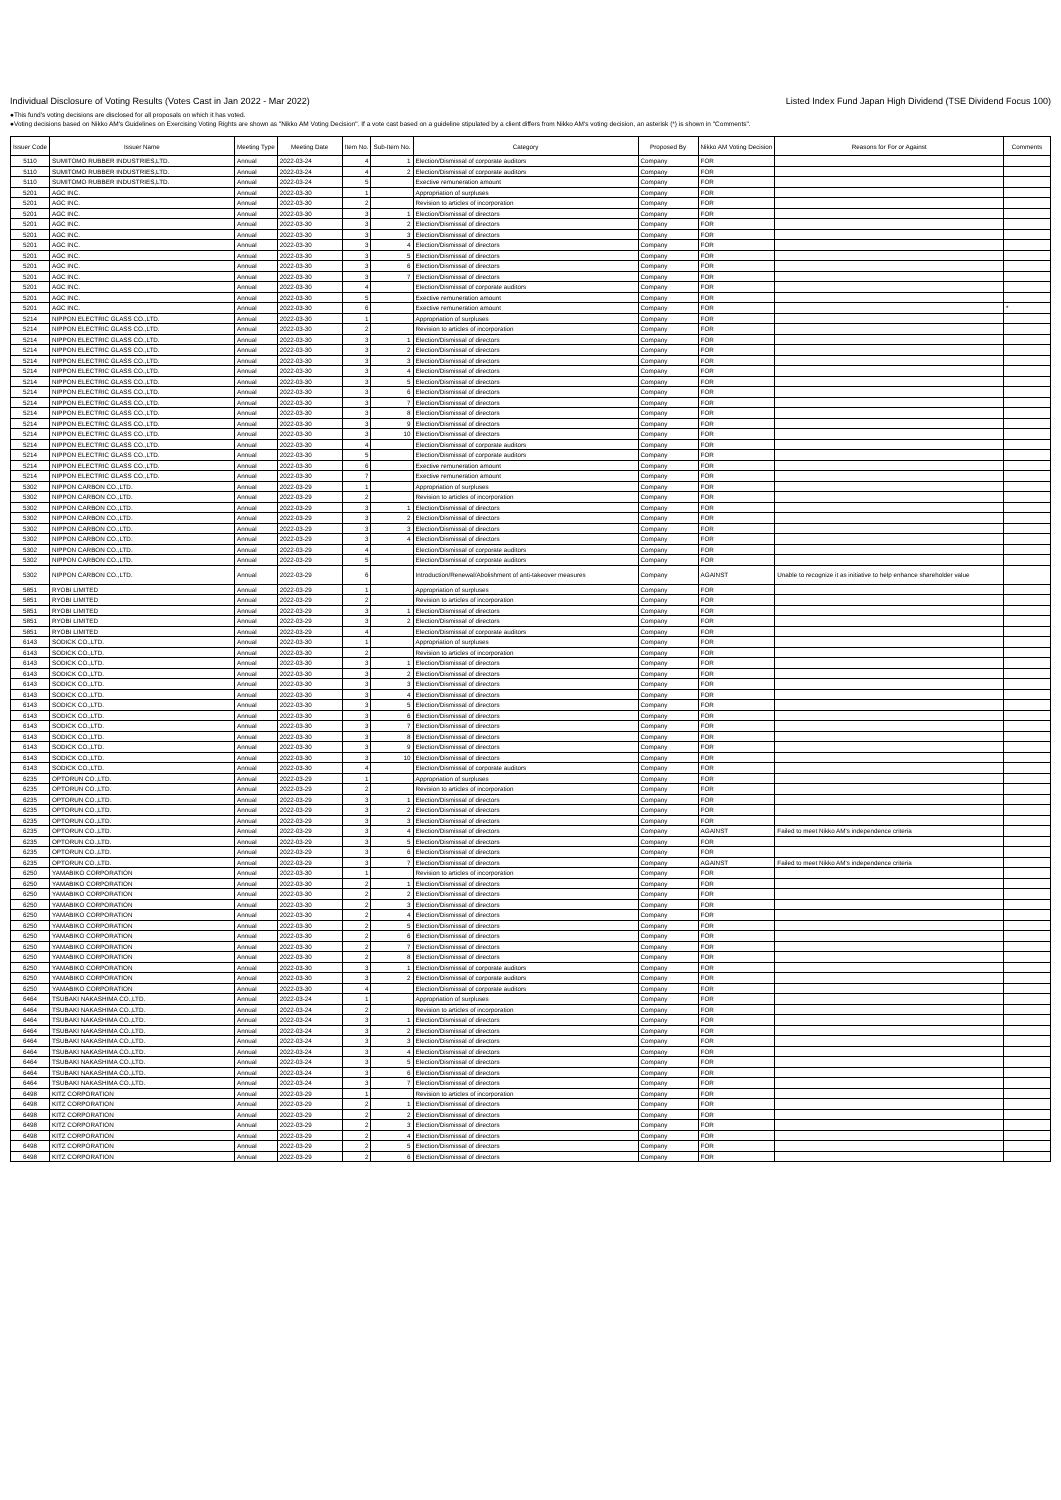Individual Disclosure of Voting Results (Votes Cast in Jan 2022 - Mar 2022) Listed Index Fund Japan High Dividend (TSE Dividend Focus 100)
●This fund's voting decisions are disclosed for all proposals on which it has voted.
●Voting decisions based on Nikko AM's Guidelines on Exercising Voting Rights are shown as "Nikko AM Voting Decision". If a vote cast based on a guideline stipulated by a client differs from Nikko AM's voting decision, an asterisk (*) is shown in "Comments".
| Issuer Code | Issuer Name | Meeting Type | Meeting Date | Item No. | Sub-Item No. | Category | Proposed By | Nikko AM Voting Decision | Reasons for For or Against | Comments |
| --- | --- | --- | --- | --- | --- | --- | --- | --- | --- | --- |
| 5110 | SUMITOMO RUBBER INDUSTRIES,LTD. | Annual | 2022-03-24 | 4 | 1 | Election/Dismissal of corporate auditors | Company | FOR | | |
| 5110 | SUMITOMO RUBBER INDUSTRIES,LTD. | Annual | 2022-03-24 | 4 | 2 | Election/Dismissal of corporate auditors | Company | FOR | | |
| 5110 | SUMITOMO RUBBER INDUSTRIES,LTD. | Annual | 2022-03-24 | 5 | | Exective remuneration amount | Company | FOR | | |
| 5201 | AGC INC. | Annual | 2022-03-30 | 1 | | Appropriation of surpluses | Company | FOR | | |
| 5201 | AGC INC. | Annual | 2022-03-30 | 2 | | Revision to articles of incorporation | Company | FOR | | |
| 5201 | AGC INC. | Annual | 2022-03-30 | 3 | 1 | Election/Dismissal of directors | Company | FOR | | |
| 5201 | AGC INC. | Annual | 2022-03-30 | 3 | 2 | Election/Dismissal of directors | Company | FOR | | |
| 5201 | AGC INC. | Annual | 2022-03-30 | 3 | 3 | Election/Dismissal of directors | Company | FOR | | |
| 5201 | AGC INC. | Annual | 2022-03-30 | 3 | 4 | Election/Dismissal of directors | Company | FOR | | |
| 5201 | AGC INC. | Annual | 2022-03-30 | 3 | 5 | Election/Dismissal of directors | Company | FOR | | |
| 5201 | AGC INC. | Annual | 2022-03-30 | 3 | 6 | Election/Dismissal of directors | Company | FOR | | |
| 5201 | AGC INC. | Annual | 2022-03-30 | 3 | 7 | Election/Dismissal of directors | Company | FOR | | |
| 5201 | AGC INC. | Annual | 2022-03-30 | 4 | | Election/Dismissal of corporate auditors | Company | FOR | | |
| 5201 | AGC INC. | Annual | 2022-03-30 | 5 | | Exective remuneration amount | Company | FOR | | |
| 5201 | AGC INC. | Annual | 2022-03-30 | 6 | | Exective remuneration amount | Company | FOR | | * |
| 5214 | NIPPON ELECTRIC GLASS CO.,LTD. | Annual | 2022-03-30 | 1 | | Appropriation of surpluses | Company | FOR | | |
| 5214 | NIPPON ELECTRIC GLASS CO.,LTD. | Annual | 2022-03-30 | 2 | | Revision to articles of incorporation | Company | FOR | | |
| 5214 | NIPPON ELECTRIC GLASS CO.,LTD. | Annual | 2022-03-30 | 3 | 1 | Election/Dismissal of directors | Company | FOR | | |
| 5214 | NIPPON ELECTRIC GLASS CO.,LTD. | Annual | 2022-03-30 | 3 | 2 | Election/Dismissal of directors | Company | FOR | | |
| 5214 | NIPPON ELECTRIC GLASS CO.,LTD. | Annual | 2022-03-30 | 3 | 3 | Election/Dismissal of directors | Company | FOR | | |
| 5214 | NIPPON ELECTRIC GLASS CO.,LTD. | Annual | 2022-03-30 | 3 | 4 | Election/Dismissal of directors | Company | FOR | | |
| 5214 | NIPPON ELECTRIC GLASS CO.,LTD. | Annual | 2022-03-30 | 3 | 5 | Election/Dismissal of directors | Company | FOR | | |
| 5214 | NIPPON ELECTRIC GLASS CO.,LTD. | Annual | 2022-03-30 | 3 | 6 | Election/Dismissal of directors | Company | FOR | | |
| 5214 | NIPPON ELECTRIC GLASS CO.,LTD. | Annual | 2022-03-30 | 3 | 7 | Election/Dismissal of directors | Company | FOR | | |
| 5214 | NIPPON ELECTRIC GLASS CO.,LTD. | Annual | 2022-03-30 | 3 | 8 | Election/Dismissal of directors | Company | FOR | | |
| 5214 | NIPPON ELECTRIC GLASS CO.,LTD. | Annual | 2022-03-30 | 3 | 9 | Election/Dismissal of directors | Company | FOR | | |
| 5214 | NIPPON ELECTRIC GLASS CO.,LTD. | Annual | 2022-03-30 | 3 | 10 | Election/Dismissal of directors | Company | FOR | | |
| 5214 | NIPPON ELECTRIC GLASS CO.,LTD. | Annual | 2022-03-30 | 4 | | Election/Dismissal of corporate auditors | Company | FOR | | |
| 5214 | NIPPON ELECTRIC GLASS CO.,LTD. | Annual | 2022-03-30 | 5 | | Election/Dismissal of corporate auditors | Company | FOR | | |
| 5214 | NIPPON ELECTRIC GLASS CO.,LTD. | Annual | 2022-03-30 | 6 | | Exective remuneration amount | Company | FOR | | |
| 5214 | NIPPON ELECTRIC GLASS CO.,LTD. | Annual | 2022-03-30 | 7 | | Exective remuneration amount | Company | FOR | | |
| 5302 | NIPPON CARBON CO.,LTD. | Annual | 2022-03-29 | 1 | | Appropriation of surpluses | Company | FOR | | |
| 5302 | NIPPON CARBON CO.,LTD. | Annual | 2022-03-29 | 2 | | Revision to articles of incorporation | Company | FOR | | |
| 5302 | NIPPON CARBON CO.,LTD. | Annual | 2022-03-29 | 3 | 1 | Election/Dismissal of directors | Company | FOR | | |
| 5302 | NIPPON CARBON CO.,LTD. | Annual | 2022-03-29 | 3 | 2 | Election/Dismissal of directors | Company | FOR | | |
| 5302 | NIPPON CARBON CO.,LTD. | Annual | 2022-03-29 | 3 | 3 | Election/Dismissal of directors | Company | FOR | | |
| 5302 | NIPPON CARBON CO.,LTD. | Annual | 2022-03-29 | 3 | 4 | Election/Dismissal of directors | Company | FOR | | |
| 5302 | NIPPON CARBON CO.,LTD. | Annual | 2022-03-29 | 4 | | Election/Dismissal of corporate auditors | Company | FOR | | |
| 5302 | NIPPON CARBON CO.,LTD. | Annual | 2022-03-29 | 5 | | Election/Dismissal of corporate auditors | Company | FOR | | |
| 5302 | NIPPON CARBON CO.,LTD. | Annual | 2022-03-29 | 6 | | Introduction/Renewal/Abolishment of anti-takeover measures | Company | AGAINST | Unable to recognize it as initiative to help enhance shareholder value | |
| 5851 | RYOBI LIMITED | Annual | 2022-03-29 | 1 | | Appropriation of surpluses | Company | FOR | | |
| 5851 | RYOBI LIMITED | Annual | 2022-03-29 | 2 | | Revision to articles of incorporation | Company | FOR | | |
| 5851 | RYOBI LIMITED | Annual | 2022-03-29 | 3 | 1 | Election/Dismissal of directors | Company | FOR | | |
| 5851 | RYOBI LIMITED | Annual | 2022-03-29 | 3 | 2 | Election/Dismissal of directors | Company | FOR | | |
| 5851 | RYOBI LIMITED | Annual | 2022-03-29 | 4 | | Election/Dismissal of corporate auditors | Company | FOR | | |
| 6143 | SODICK CO.,LTD. | Annual | 2022-03-30 | 1 | | Appropriation of surpluses | Company | FOR | | |
| 6143 | SODICK CO.,LTD. | Annual | 2022-03-30 | 2 | | Revision to articles of incorporation | Company | FOR | | |
| 6143 | SODICK CO.,LTD. | Annual | 2022-03-30 | 3 | 1 | Election/Dismissal of directors | Company | FOR | | |
| 6143 | SODICK CO.,LTD. | Annual | 2022-03-30 | 3 | 2 | Election/Dismissal of directors | Company | FOR | | |
| 6143 | SODICK CO.,LTD. | Annual | 2022-03-30 | 3 | 3 | Election/Dismissal of directors | Company | FOR | | |
| 6143 | SODICK CO.,LTD. | Annual | 2022-03-30 | 3 | 4 | Election/Dismissal of directors | Company | FOR | | |
| 6143 | SODICK CO.,LTD. | Annual | 2022-03-30 | 3 | 5 | Election/Dismissal of directors | Company | FOR | | |
| 6143 | SODICK CO.,LTD. | Annual | 2022-03-30 | 3 | 6 | Election/Dismissal of directors | Company | FOR | | |
| 6143 | SODICK CO.,LTD. | Annual | 2022-03-30 | 3 | 7 | Election/Dismissal of directors | Company | FOR | | |
| 6143 | SODICK CO.,LTD. | Annual | 2022-03-30 | 3 | 8 | Election/Dismissal of directors | Company | FOR | | |
| 6143 | SODICK CO.,LTD. | Annual | 2022-03-30 | 3 | 9 | Election/Dismissal of directors | Company | FOR | | |
| 6143 | SODICK CO.,LTD. | Annual | 2022-03-30 | 3 | 10 | Election/Dismissal of directors | Company | FOR | | |
| 6143 | SODICK CO.,LTD. | Annual | 2022-03-30 | 4 | | Election/Dismissal of corporate auditors | Company | FOR | | |
| 6235 | OPTORUN CO.,LTD. | Annual | 2022-03-29 | 1 | | Appropriation of surpluses | Company | FOR | | |
| 6235 | OPTORUN CO.,LTD. | Annual | 2022-03-29 | 2 | | Revision to articles of incorporation | Company | FOR | | |
| 6235 | OPTORUN CO.,LTD. | Annual | 2022-03-29 | 3 | 1 | Election/Dismissal of directors | Company | FOR | | |
| 6235 | OPTORUN CO.,LTD. | Annual | 2022-03-29 | 3 | 2 | Election/Dismissal of directors | Company | FOR | | |
| 6235 | OPTORUN CO.,LTD. | Annual | 2022-03-29 | 3 | 3 | Election/Dismissal of directors | Company | FOR | | |
| 6235 | OPTORUN CO.,LTD. | Annual | 2022-03-29 | 3 | 4 | Election/Dismissal of directors | Company | AGAINST | Failed to meet Nikko AM's independence criteria | |
| 6235 | OPTORUN CO.,LTD. | Annual | 2022-03-29 | 3 | 5 | Election/Dismissal of directors | Company | FOR | | |
| 6235 | OPTORUN CO.,LTD. | Annual | 2022-03-29 | 3 | 6 | Election/Dismissal of directors | Company | FOR | | |
| 6235 | OPTORUN CO.,LTD. | Annual | 2022-03-29 | 3 | 7 | Election/Dismissal of directors | Company | AGAINST | Failed to meet Nikko AM's independence criteria | |
| 6250 | YAMABIKO CORPORATION | Annual | 2022-03-30 | 1 | | Revision to articles of incorporation | Company | FOR | | |
| 6250 | YAMABIKO CORPORATION | Annual | 2022-03-30 | 2 | 1 | Election/Dismissal of directors | Company | FOR | | |
| 6250 | YAMABIKO CORPORATION | Annual | 2022-03-30 | 2 | 2 | Election/Dismissal of directors | Company | FOR | | |
| 6250 | YAMABIKO CORPORATION | Annual | 2022-03-30 | 2 | 3 | Election/Dismissal of directors | Company | FOR | | |
| 6250 | YAMABIKO CORPORATION | Annual | 2022-03-30 | 2 | 4 | Election/Dismissal of directors | Company | FOR | | |
| 6250 | YAMABIKO CORPORATION | Annual | 2022-03-30 | 2 | 5 | Election/Dismissal of directors | Company | FOR | | |
| 6250 | YAMABIKO CORPORATION | Annual | 2022-03-30 | 2 | 6 | Election/Dismissal of directors | Company | FOR | | |
| 6250 | YAMABIKO CORPORATION | Annual | 2022-03-30 | 2 | 7 | Election/Dismissal of directors | Company | FOR | | |
| 6250 | YAMABIKO CORPORATION | Annual | 2022-03-30 | 2 | 8 | Election/Dismissal of directors | Company | FOR | | |
| 6250 | YAMABIKO CORPORATION | Annual | 2022-03-30 | 3 | 1 | Election/Dismissal of corporate auditors | Company | FOR | | |
| 6250 | YAMABIKO CORPORATION | Annual | 2022-03-30 | 3 | 2 | Election/Dismissal of corporate auditors | Company | FOR | | |
| 6250 | YAMABIKO CORPORATION | Annual | 2022-03-30 | 4 | | Election/Dismissal of corporate auditors | Company | FOR | | |
| 6464 | TSUBAKI NAKASHIMA CO.,LTD. | Annual | 2022-03-24 | 1 | | Appropriation of surpluses | Company | FOR | | |
| 6464 | TSUBAKI NAKASHIMA CO.,LTD. | Annual | 2022-03-24 | 2 | | Revision to articles of incorporation | Company | FOR | | |
| 6464 | TSUBAKI NAKASHIMA CO.,LTD. | Annual | 2022-03-24 | 3 | 1 | Election/Dismissal of directors | Company | FOR | | |
| 6464 | TSUBAKI NAKASHIMA CO.,LTD. | Annual | 2022-03-24 | 3 | 2 | Election/Dismissal of directors | Company | FOR | | |
| 6464 | TSUBAKI NAKASHIMA CO.,LTD. | Annual | 2022-03-24 | 3 | 3 | Election/Dismissal of directors | Company | FOR | | |
| 6464 | TSUBAKI NAKASHIMA CO.,LTD. | Annual | 2022-03-24 | 3 | 4 | Election/Dismissal of directors | Company | FOR | | |
| 6464 | TSUBAKI NAKASHIMA CO.,LTD. | Annual | 2022-03-24 | 3 | 5 | Election/Dismissal of directors | Company | FOR | | |
| 6464 | TSUBAKI NAKASHIMA CO.,LTD. | Annual | 2022-03-24 | 3 | 6 | Election/Dismissal of directors | Company | FOR | | |
| 6464 | TSUBAKI NAKASHIMA CO.,LTD. | Annual | 2022-03-24 | 3 | 7 | Election/Dismissal of directors | Company | FOR | | |
| 6498 | KITZ CORPORATION | Annual | 2022-03-29 | 1 | | Revision to articles of incorporation | Company | FOR | | |
| 6498 | KITZ CORPORATION | Annual | 2022-03-29 | 2 | 1 | Election/Dismissal of directors | Company | FOR | | |
| 6498 | KITZ CORPORATION | Annual | 2022-03-29 | 2 | 2 | Election/Dismissal of directors | Company | FOR | | |
| 6498 | KITZ CORPORATION | Annual | 2022-03-29 | 2 | 3 | Election/Dismissal of directors | Company | FOR | | |
| 6498 | KITZ CORPORATION | Annual | 2022-03-29 | 2 | 4 | Election/Dismissal of directors | Company | FOR | | |
| 6498 | KITZ CORPORATION | Annual | 2022-03-29 | 2 | 5 | Election/Dismissal of directors | Company | FOR | | |
| 6498 | KITZ CORPORATION | Annual | 2022-03-29 | 2 | 6 | Election/Dismissal of directors | Company | FOR | | |